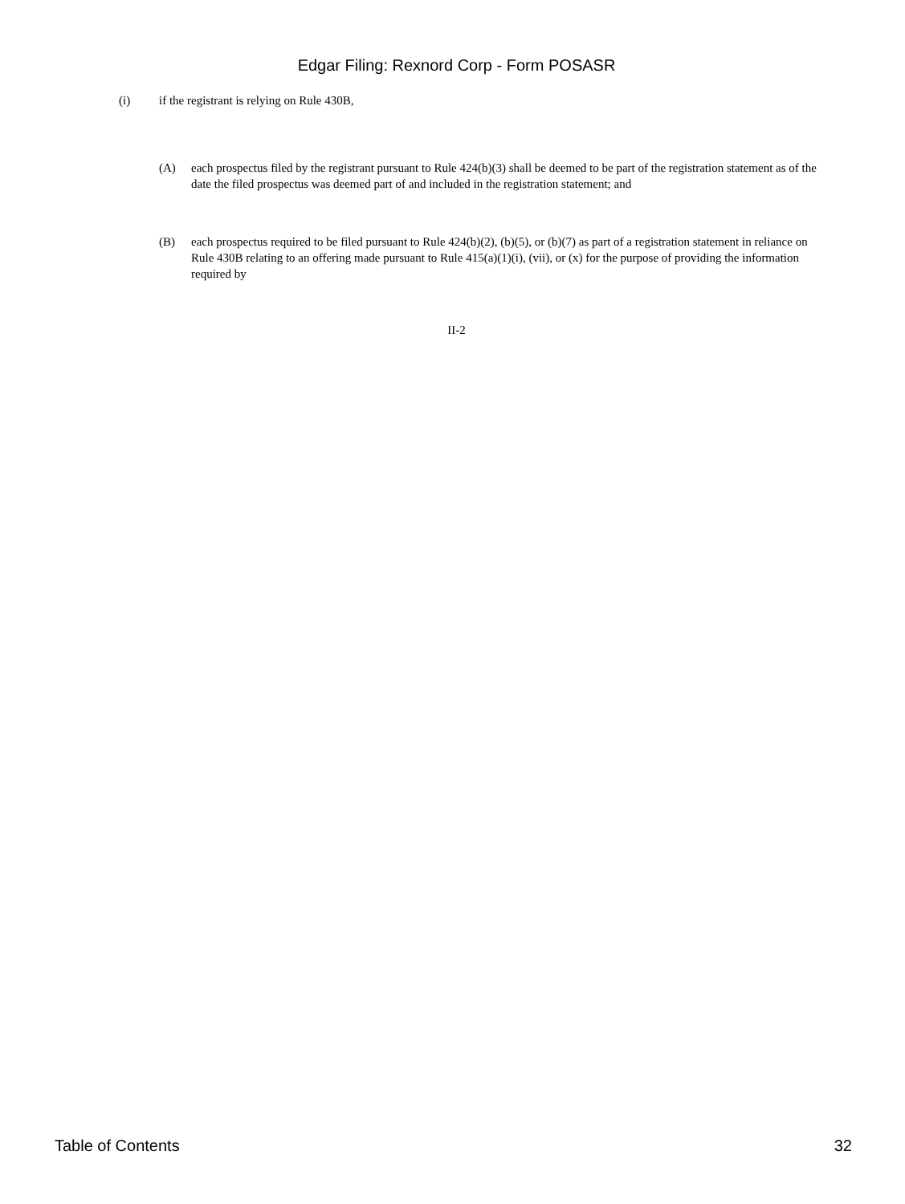Edgar Filing: Rexnord Corp - Form POSASR
(i) if the registrant is relying on Rule 430B,
(A) each prospectus filed by the registrant pursuant to Rule 424(b)(3) shall be deemed to be part of the registration statement as of the date the filed prospectus was deemed part of and included in the registration statement; and
(B) each prospectus required to be filed pursuant to Rule 424(b)(2), (b)(5), or (b)(7) as part of a registration statement in reliance on Rule 430B relating to an offering made pursuant to Rule 415(a)(1)(i), (vii), or (x) for the purpose of providing the information required by
II-2
Table of Contents 32